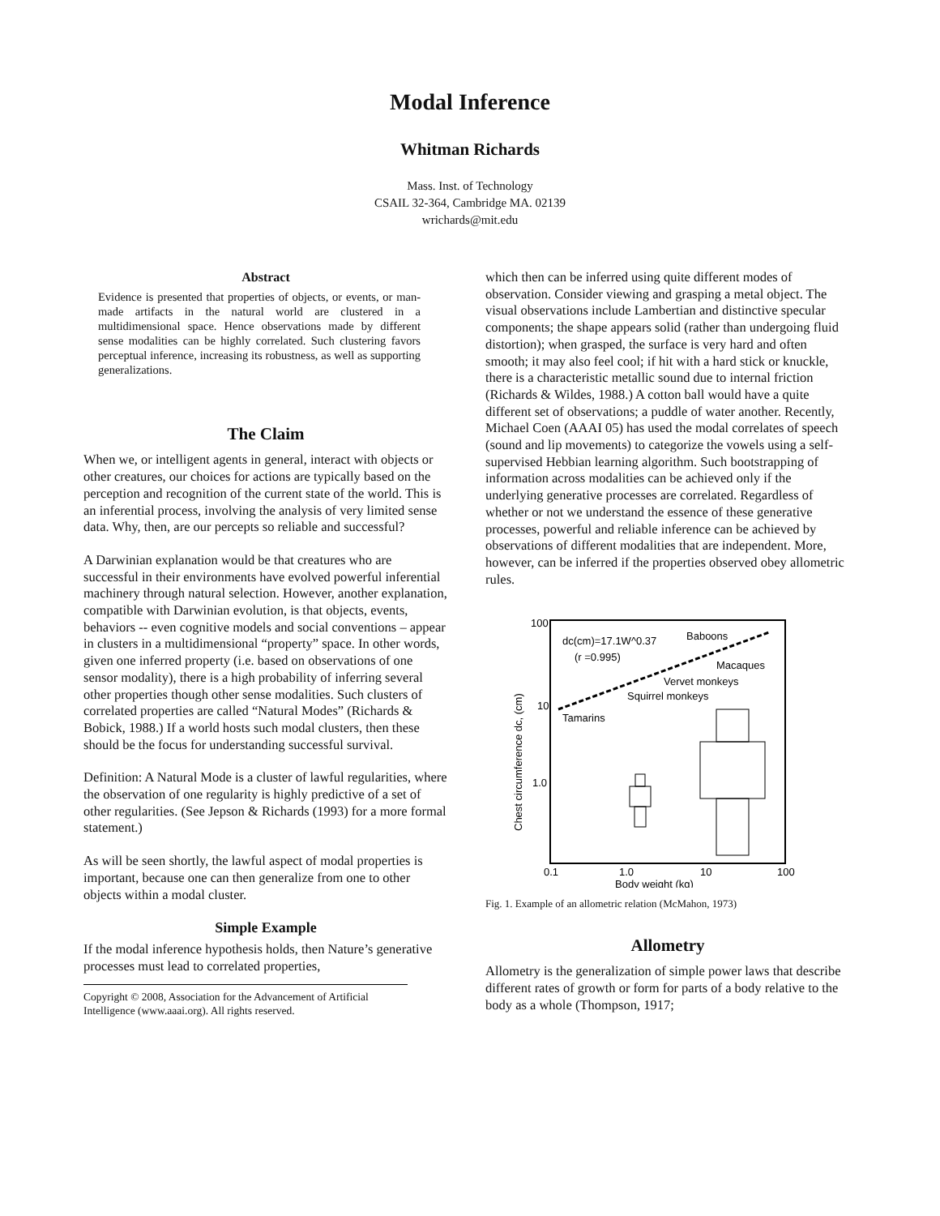Modal Inference
Whitman Richards
Mass. Inst. of Technology
CSAIL 32-364, Cambridge MA. 02139
wrichards@mit.edu
Abstract
Evidence is presented that properties of objects, or events, or man-made artifacts in the natural world are clustered in a multidimensional space. Hence observations made by different sense modalities can be highly correlated. Such clustering favors perceptual inference, increasing its robustness, as well as supporting generalizations.
The Claim
When we, or intelligent agents in general, interact with objects or other creatures, our choices for actions are typically based on the perception and recognition of the current state of the world. This is an inferential process, involving the analysis of very limited sense data. Why, then, are our percepts so reliable and successful?
A Darwinian explanation would be that creatures who are successful in their environments have evolved powerful inferential machinery through natural selection. However, another explanation, compatible with Darwinian evolution, is that objects, events, behaviors -- even cognitive models and social conventions – appear in clusters in a multidimensional “property” space. In other words, given one inferred property (i.e. based on observations of one sensor modality), there is a high probability of inferring several other properties though other sense modalities. Such clusters of correlated properties are called “Natural Modes” (Richards & Bobick, 1988.) If a world hosts such modal clusters, then these should be the focus for understanding successful survival.
Definition: A Natural Mode is a cluster of lawful regularities, where the observation of one regularity is highly predictive of a set of other regularities. (See Jepson & Richards (1993) for a more formal statement.)
As will be seen shortly, the lawful aspect of modal properties is important, because one can then generalize from one to other objects within a modal cluster.
Simple Example
If the modal inference hypothesis holds, then Nature’s generative processes must lead to correlated properties,
Copyright © 2008, Association for the Advancement of Artificial Intelligence (www.aaai.org). All rights reserved.
which then can be inferred using quite different modes of observation. Consider viewing and grasping a metal object. The visual observations include Lambertian and distinctive specular components; the shape appears solid (rather than undergoing fluid distortion); when grasped, the surface is very hard and often smooth; it may also feel cool; if hit with a hard stick or knuckle, there is a characteristic metallic sound due to internal friction (Richards & Wildes, 1988.) A cotton ball would have a quite different set of observations; a puddle of water another. Recently, Michael Coen (AAAI 05) has used the modal correlates of speech (sound and lip movements) to categorize the vowels using a self-supervised Hebbian learning algorithm. Such bootstrapping of information across modalities can be achieved only if the underlying generative processes are correlated. Regardless of whether or not we understand the essence of these generative processes, powerful and reliable inference can be achieved by observations of different modalities that are independent. More, however, can be inferred if the properties observed obey allometric rules.
100
10
1.0
0.1
1.0
10
100
Body weight (kg)
Chest circumference dc, (cm)
dc(cm)=17.1W^0.37
(r =0.995)
Baboons
Macaques
Vervet monkeys
Squirrel monkeys
Tamarins
Fig. 1. Example of an allometric relation (McMahon, 1973)
Allometry
Allometry is the generalization of simple power laws that describe different rates of growth or form for parts of a body relative to the body as a whole (Thompson, 1917;